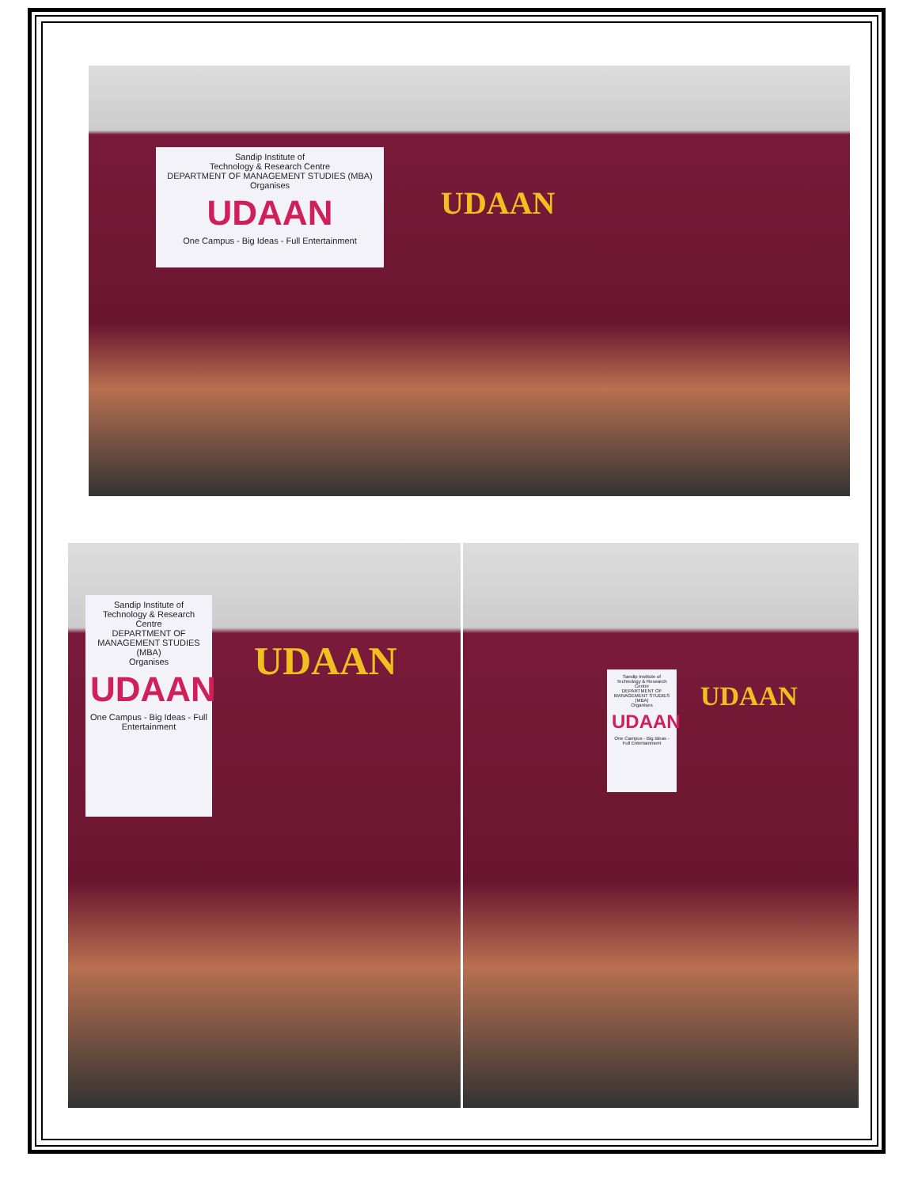Sandip Institute of
Technology & Research Centre
DEPARTMENT OF MANAGEMENT STUDIES (MBA)
Organises
UDAAN
One Campus - Big Ideas - Full Entertainment
UDAAN
Sandip Institute of
Technology & Research Centre
DEPARTMENT OF MANAGEMENT STUDIES (MBA)
Organises
UDAAN
One Campus - Big Ideas - Full Entertainment
UDAAN
Sandip Institute of Technology & Research Centre
DEPARTMENT OF MANAGEMENT STUDIES (MBA)
Organises
UDAAN
One Campus - Big Ideas - Full Entertainment
UDAAN